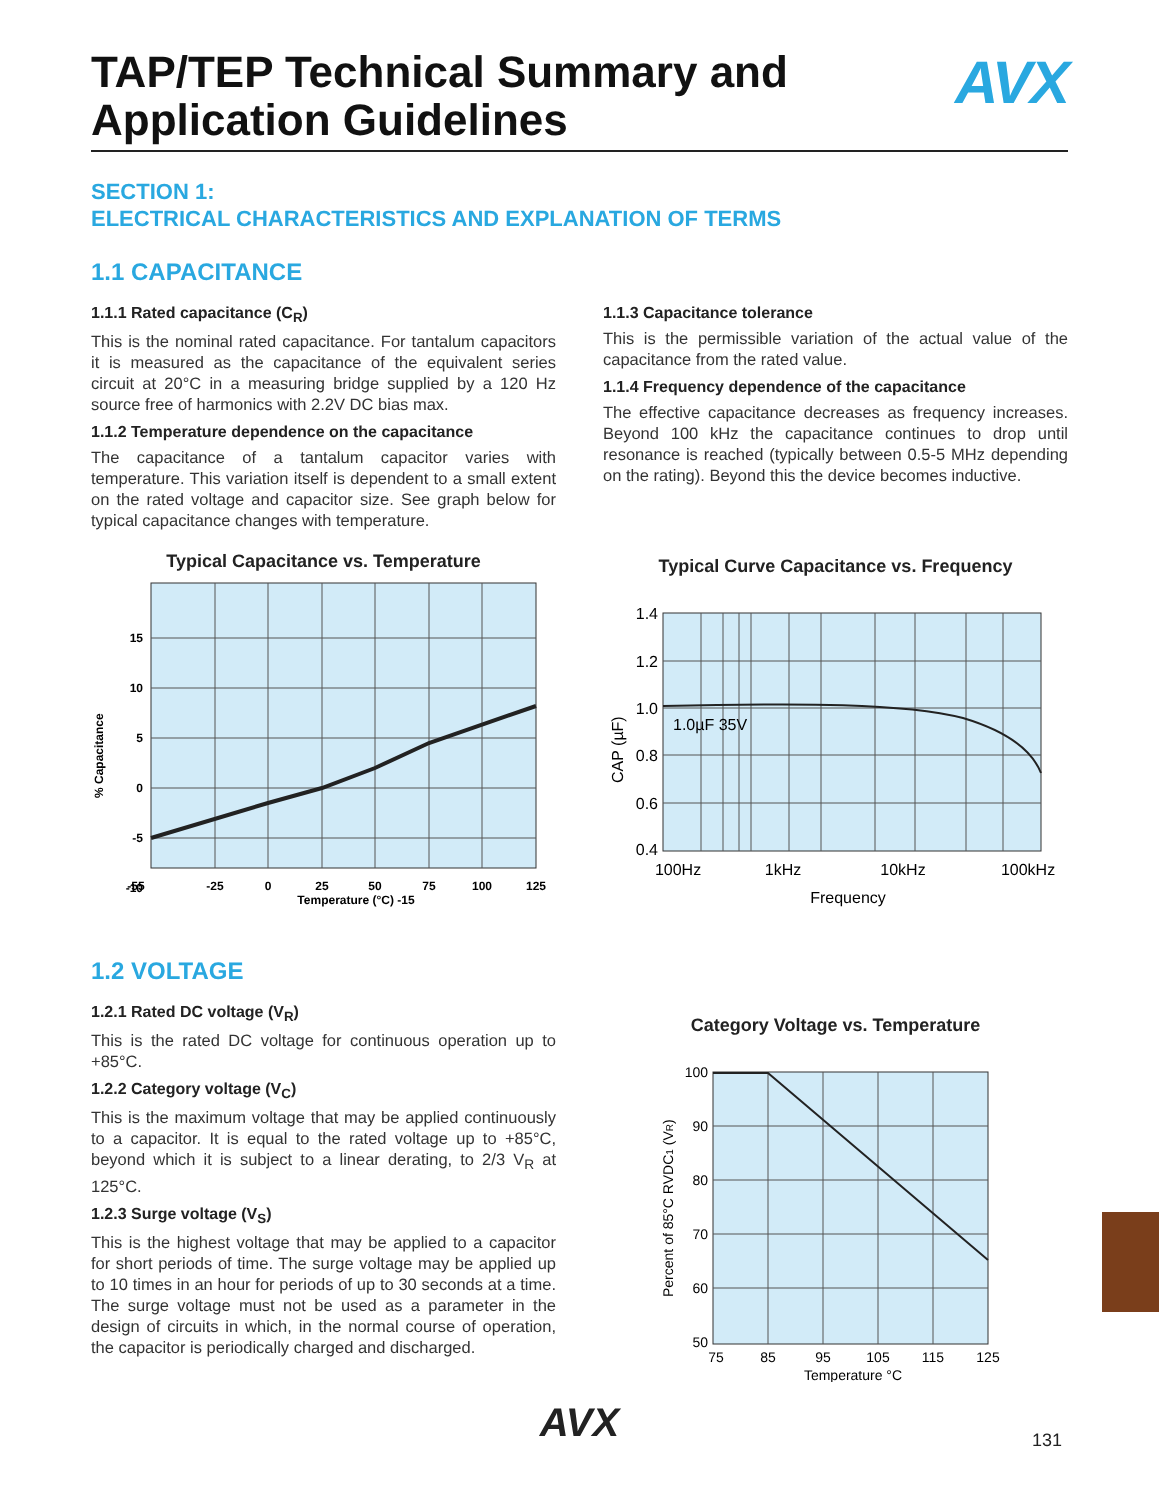TAP/TEP Technical Summary and
Application Guidelines
AVX
SECTION 1:
ELECTRICAL CHARACTERISTICS AND EXPLANATION OF TERMS
1.1 CAPACITANCE
1.1.1 Rated capacitance (C<sub>R</sub>)
This is the nominal rated capacitance. For tantalum capacitors it is measured as the capacitance of the equivalent series circuit at 20°C in a measuring bridge supplied by a 120 Hz source free of harmonics with 2.2V DC bias max.
1.1.2 Temperature dependence on the capacitance
The capacitance of a tantalum capacitor varies with temperature. This variation itself is dependent to a small extent on the rated voltage and capacitor size. See graph below for typical capacitance changes with temperature.
Typical Capacitance vs. Temperature
15
10
5
0
-5
-10
% Capacitance
-55
-25
0
25
50
75
100
125
Temperature (°C) -15
1.1.3 Capacitance tolerance
This is the permissible variation of the actual value of the capacitance from the rated value.
1.1.4 Frequency dependence of the capacitance
The effective capacitance decreases as frequency increases. Beyond 100 kHz the capacitance continues to drop until resonance is reached (typically between 0.5-5 MHz depending on the rating). Beyond this the device becomes inductive.
Typical Curve Capacitance vs. Frequency
1.0µF 35V
1.4
1.2
1.0
0.8
0.6
0.4
CAP (µF)
100Hz
1kHz
10kHz
100kHz
Frequency
1.2 VOLTAGE
1.2.1 Rated DC voltage (V<sub>R</sub>)
This is the rated DC voltage for continuous operation up to +85°C.
1.2.2 Category voltage (V<sub>C</sub>)
This is the maximum voltage that may be applied continuously to a capacitor. It is equal to the rated voltage up to +85°C, beyond which it is subject to a linear derating, to 2/3 V<sub>R</sub> at 125°C.
1.2.3 Surge voltage (V<sub>S</sub>)
This is the highest voltage that may be applied to a capacitor for short periods of time. The surge voltage may be applied up to 10 times in an hour for periods of up to 30 seconds at a time. The surge voltage must not be used as a parameter in the design of circuits in which, in the normal course of operation, the capacitor is periodically charged and discharged.
Category Voltage vs. Temperature
100
90
80
70
60
50
Percent of 85°C RVDC1 (VR)
75
85
95
105
115
125
Temperature °C
AVX 131